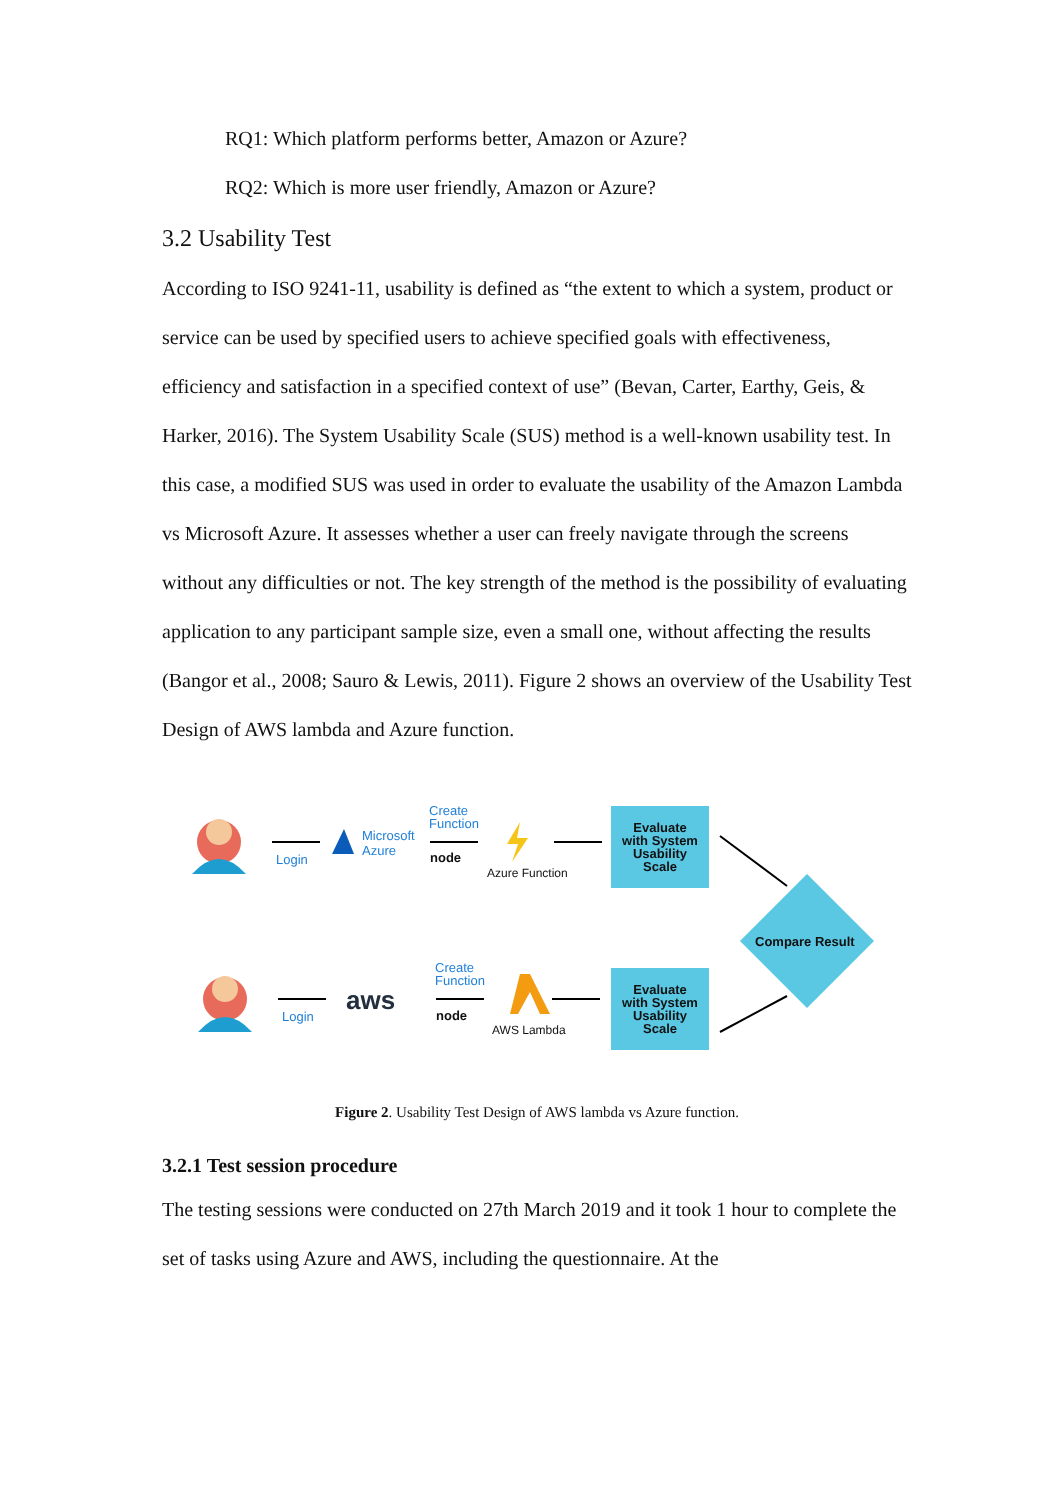RQ1: Which platform performs better, Amazon or Azure?
RQ2: Which is more user friendly, Amazon or Azure?
3.2 Usability Test
According to ISO 9241-11, usability is defined as “the extent to which a system, product or service can be used by specified users to achieve specified goals with effectiveness, efficiency and satisfaction in a specified context of use” (Bevan, Carter, Earthy, Geis, & Harker, 2016). The System Usability Scale (SUS) method is a well-known usability test. In this case, a modified SUS was used in order to evaluate the usability of the Amazon Lambda vs Microsoft Azure. It assesses whether a user can freely navigate through the screens without any difficulties or not. The key strength of the method is the possibility of evaluating application to any participant sample size, even a small one, without affecting the results (Bangor et al., 2008; Sauro & Lewis, 2011). Figure 2 shows an overview of the Usability Test Design of AWS lambda and Azure function.
aws
Login
Microsoft
Azure
Create
Function
node
Azure Function
Evaluate
with System
Usability
Scale
Compare Result
Login
Create
Function
node
AWS Lambda
Evaluate
with System
Usability
Scale
Figure 2. Usability Test Design of AWS lambda vs Azure function.
3.2.1 Test session procedure
The testing sessions were conducted on 27th March 2019 and it took 1 hour to complete the set of tasks using Azure and AWS, including the questionnaire. At the